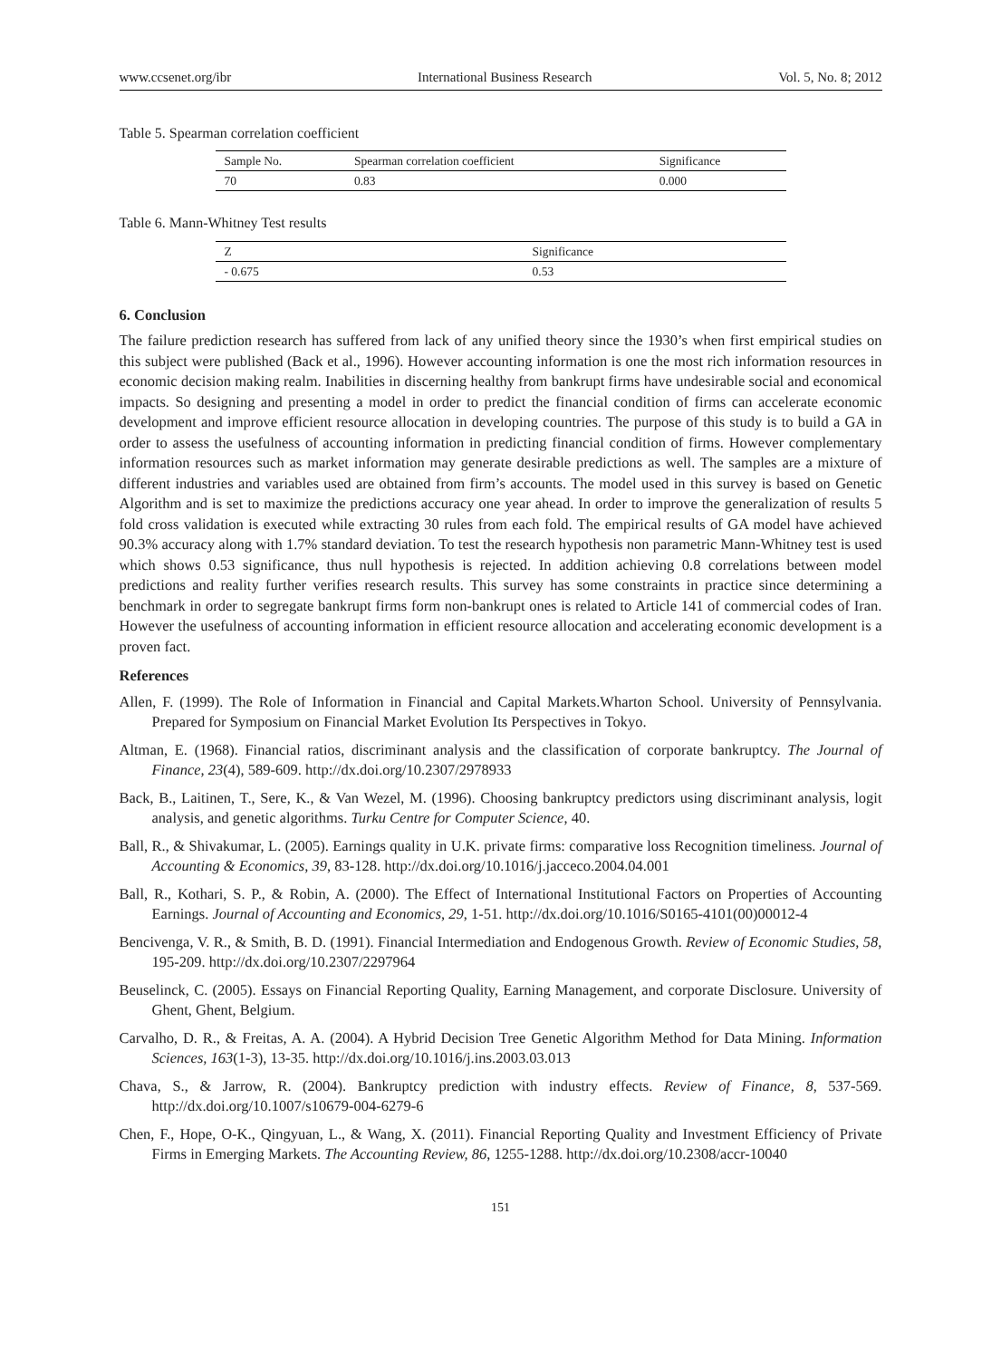www.ccsenet.org/ibr International Business Research Vol. 5, No. 8; 2012
Table 5. Spearman correlation coefficient
| Sample No. | Spearman correlation coefficient | Significance |
| --- | --- | --- |
| 70 | 0.83 | 0.000 |
Table 6. Mann-Whitney Test results
| Z | Significance |
| --- | --- |
| - 0.675 | 0.53 |
6. Conclusion
The failure prediction research has suffered from lack of any unified theory since the 1930’s when first empirical studies on this subject were published (Back et al., 1996). However accounting information is one the most rich information resources in economic decision making realm. Inabilities in discerning healthy from bankrupt firms have undesirable social and economical impacts. So designing and presenting a model in order to predict the financial condition of firms can accelerate economic development and improve efficient resource allocation in developing countries. The purpose of this study is to build a GA in order to assess the usefulness of accounting information in predicting financial condition of firms. However complementary information resources such as market information may generate desirable predictions as well. The samples are a mixture of different industries and variables used are obtained from firm’s accounts. The model used in this survey is based on Genetic Algorithm and is set to maximize the predictions accuracy one year ahead. In order to improve the generalization of results 5 fold cross validation is executed while extracting 30 rules from each fold. The empirical results of GA model have achieved 90.3% accuracy along with 1.7% standard deviation. To test the research hypothesis non parametric Mann-Whitney test is used which shows 0.53 significance, thus null hypothesis is rejected. In addition achieving 0.8 correlations between model predictions and reality further verifies research results. This survey has some constraints in practice since determining a benchmark in order to segregate bankrupt firms form non-bankrupt ones is related to Article 141 of commercial codes of Iran. However the usefulness of accounting information in efficient resource allocation and accelerating economic development is a proven fact.
References
Allen, F. (1999). The Role of Information in Financial and Capital Markets.Wharton School. University of Pennsylvania. Prepared for Symposium on Financial Market Evolution Its Perspectives in Tokyo.
Altman, E. (1968). Financial ratios, discriminant analysis and the classification of corporate bankruptcy. The Journal of Finance, 23(4), 589-609. http://dx.doi.org/10.2307/2978933
Back, B., Laitinen, T., Sere, K., & Van Wezel, M. (1996). Choosing bankruptcy predictors using discriminant analysis, logit analysis, and genetic algorithms. Turku Centre for Computer Science, 40.
Ball, R., & Shivakumar, L. (2005). Earnings quality in U.K. private firms: comparative loss Recognition timeliness. Journal of Accounting & Economics, 39, 83-128. http://dx.doi.org/10.1016/j.jacceco.2004.04.001
Ball, R., Kothari, S. P., & Robin, A. (2000). The Effect of International Institutional Factors on Properties of Accounting Earnings. Journal of Accounting and Economics, 29, 1-51. http://dx.doi.org/10.1016/S0165-4101(00)00012-4
Bencivenga, V. R., & Smith, B. D. (1991). Financial Intermediation and Endogenous Growth. Review of Economic Studies, 58, 195-209. http://dx.doi.org/10.2307/2297964
Beuselinck, C. (2005). Essays on Financial Reporting Quality, Earning Management, and corporate Disclosure. University of Ghent, Ghent, Belgium.
Carvalho, D. R., & Freitas, A. A. (2004). A Hybrid Decision Tree Genetic Algorithm Method for Data Mining. Information Sciences, 163(1-3), 13-35. http://dx.doi.org/10.1016/j.ins.2003.03.013
Chava, S., & Jarrow, R. (2004). Bankruptcy prediction with industry effects. Review of Finance, 8, 537-569. http://dx.doi.org/10.1007/s10679-004-6279-6
Chen, F., Hope, O-K., Qingyuan, L., & Wang, X. (2011). Financial Reporting Quality and Investment Efficiency of Private Firms in Emerging Markets. The Accounting Review, 86, 1255-1288. http://dx.doi.org/10.2308/accr-10040
151